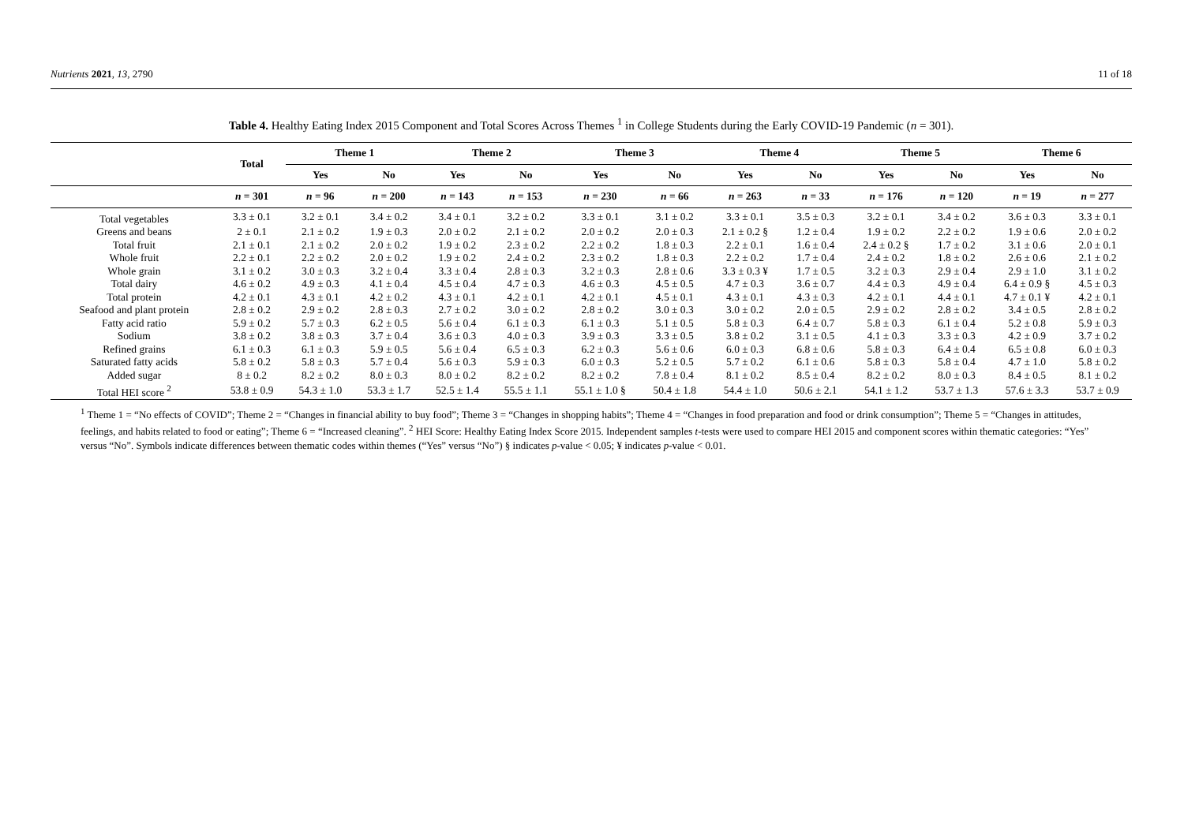Nutrients 2021, 13, 2790 11 of 18
Table 4. Healthy Eating Index 2015 Component and Total Scores Across Themes <sup>1</sup> in College Students during the Early COVID-19 Pandemic (n = 301).
| | Total | Theme 1 | | Theme 2 | | Theme 3 | | Theme 4 | | Theme 5 | | Theme 6 | |
| --- | --- | --- | --- | --- | --- | --- | --- | --- | --- | --- | --- | --- | --- |
| | | Yes | No | Yes | No | Yes | No | Yes | No | Yes | No | Yes | No |
| | n = 301 | n = 96 | n = 200 | n = 143 | n = 153 | n = 230 | n = 66 | n = 263 | n = 33 | n = 176 | n = 120 | n = 19 | n = 277 |
| Total vegetables | 3.3 ± 0.1 | 3.2 ± 0.1 | 3.4 ± 0.2 | 3.4 ± 0.1 | 3.2 ± 0.2 | 3.3 ± 0.1 | 3.1 ± 0.2 | 3.3 ± 0.1 | 3.5 ± 0.3 | 3.2 ± 0.1 | 3.4 ± 0.2 | 3.6 ± 0.3 | 3.3 ± 0.1 |
| Greens and beans | 2 ± 0.1 | 2.1 ± 0.2 | 1.9 ± 0.3 | 2.0 ± 0.2 | 2.1 ± 0.2 | 2.0 ± 0.2 | 2.0 ± 0.3 | 2.1 ± 0.2 § | 1.2 ± 0.4 | 1.9 ± 0.2 | 2.2 ± 0.2 | 1.9 ± 0.6 | 2.0 ± 0.2 |
| Total fruit | 2.1 ± 0.1 | 2.1 ± 0.2 | 2.0 ± 0.2 | 1.9 ± 0.2 | 2.3 ± 0.2 | 2.2 ± 0.2 | 1.8 ± 0.3 | 2.2 ± 0.1 | 1.6 ± 0.4 | 2.4 ± 0.2 § | 1.7 ± 0.2 | 3.1 ± 0.6 | 2.0 ± 0.1 |
| Whole fruit | 2.2 ± 0.1 | 2.2 ± 0.2 | 2.0 ± 0.2 | 1.9 ± 0.2 | 2.4 ± 0.2 | 2.3 ± 0.2 | 1.8 ± 0.3 | 2.2 ± 0.2 | 1.7 ± 0.4 | 2.4 ± 0.2 | 1.8 ± 0.2 | 2.6 ± 0.6 | 2.1 ± 0.2 |
| Whole grain | 3.1 ± 0.2 | 3.0 ± 0.3 | 3.2 ± 0.4 | 3.3 ± 0.4 | 2.8 ± 0.3 | 3.2 ± 0.3 | 2.8 ± 0.6 | 3.3 ± 0.3 ¥ | 1.7 ± 0.5 | 3.2 ± 0.3 | 2.9 ± 0.4 | 2.9 ± 1.0 | 3.1 ± 0.2 |
| Total dairy | 4.6 ± 0.2 | 4.9 ± 0.3 | 4.1 ± 0.4 | 4.5 ± 0.4 | 4.7 ± 0.3 | 4.6 ± 0.3 | 4.5 ± 0.5 | 4.7 ± 0.3 | 3.6 ± 0.7 | 4.4 ± 0.3 | 4.9 ± 0.4 | 6.4 ± 0.9 § | 4.5 ± 0.3 |
| Total protein | 4.2 ± 0.1 | 4.3 ± 0.1 | 4.2 ± 0.2 | 4.3 ± 0.1 | 4.2 ± 0.1 | 4.2 ± 0.1 | 4.5 ± 0.1 | 4.3 ± 0.1 | 4.3 ± 0.3 | 4.2 ± 0.1 | 4.4 ± 0.1 | 4.7 ± 0.1 ¥ | 4.2 ± 0.1 |
| Seafood and plant protein | 2.8 ± 0.2 | 2.9 ± 0.2 | 2.8 ± 0.3 | 2.7 ± 0.2 | 3.0 ± 0.2 | 2.8 ± 0.2 | 3.0 ± 0.3 | 3.0 ± 0.2 | 2.0 ± 0.5 | 2.9 ± 0.2 | 2.8 ± 0.2 | 3.4 ± 0.5 | 2.8 ± 0.2 |
| Fatty acid ratio | 5.9 ± 0.2 | 5.7 ± 0.3 | 6.2 ± 0.5 | 5.6 ± 0.4 | 6.1 ± 0.3 | 6.1 ± 0.3 | 5.1 ± 0.5 | 5.8 ± 0.3 | 6.4 ± 0.7 | 5.8 ± 0.3 | 6.1 ± 0.4 | 5.2 ± 0.8 | 5.9 ± 0.3 |
| Sodium | 3.8 ± 0.2 | 3.8 ± 0.3 | 3.7 ± 0.4 | 3.6 ± 0.3 | 4.0 ± 0.3 | 3.9 ± 0.3 | 3.3 ± 0.5 | 3.8 ± 0.2 | 3.1 ± 0.5 | 4.1 ± 0.3 | 3.3 ± 0.3 | 4.2 ± 0.9 | 3.7 ± 0.2 |
| Refined grains | 6.1 ± 0.3 | 6.1 ± 0.3 | 5.9 ± 0.5 | 5.6 ± 0.4 | 6.5 ± 0.3 | 6.2 ± 0.3 | 5.6 ± 0.6 | 6.0 ± 0.3 | 6.8 ± 0.6 | 5.8 ± 0.3 | 6.4 ± 0.4 | 6.5 ± 0.8 | 6.0 ± 0.3 |
| Saturated fatty acids | 5.8 ± 0.2 | 5.8 ± 0.3 | 5.7 ± 0.4 | 5.6 ± 0.3 | 5.9 ± 0.3 | 6.0 ± 0.3 | 5.2 ± 0.5 | 5.7 ± 0.2 | 6.1 ± 0.6 | 5.8 ± 0.3 | 5.8 ± 0.4 | 4.7 ± 1.0 | 5.8 ± 0.2 |
| Added sugar | 8 ± 0.2 | 8.2 ± 0.2 | 8.0 ± 0.3 | 8.0 ± 0.2 | 8.2 ± 0.2 | 8.2 ± 0.2 | 7.8 ± 0.4 | 8.1 ± 0.2 | 8.5 ± 0.4 | 8.2 ± 0.2 | 8.0 ± 0.3 | 8.4 ± 0.5 | 8.1 ± 0.2 |
| Total HEI score <sup>2</sup> | 53.8 ± 0.9 | 54.3 ± 1.0 | 53.3 ± 1.7 | 52.5 ± 1.4 | 55.5 ± 1.1 | 55.1 ± 1.0 § | 50.4 ± 1.8 | 54.4 ± 1.0 | 50.6 ± 2.1 | 54.1 ± 1.2 | 53.7 ± 1.3 | 57.6 ± 3.3 | 53.7 ± 0.9 |
<sup>1</sup> Theme 1 = “No effects of COVID”; Theme 2 = “Changes in financial ability to buy food”; Theme 3 = “Changes in shopping habits”; Theme 4 = “Changes in food preparation and food or drink consumption”; Theme 5 = “Changes in attitudes, feelings, and habits related to food or eating”; Theme 6 = “Increased cleaning”. <sup>2</sup> HEI Score: Healthy Eating Index Score 2015. Independent samples t-tests were used to compare HEI 2015 and component scores within thematic categories: “Yes” versus “No”. Symbols indicate differences between thematic codes within themes (“Yes” versus “No”) § indicates p-value < 0.05; ¥ indicates p-value < 0.01.